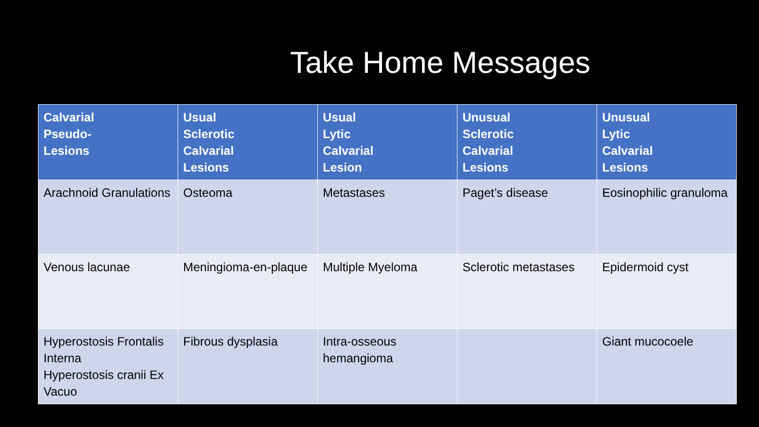Take Home Messages
| Calvarial Pseudo- Lesions | Usual Sclerotic Calvarial Lesions | Usual Lytic Calvarial Lesion | Unusual Sclerotic Calvarial Lesions | Unusual Lytic Calvarial Lesions |
| --- | --- | --- | --- | --- |
| Arachnoid Granulations | Osteoma | Metastases | Paget’s disease | Eosinophilic granuloma |
| Venous lacunae | Meningioma-en-plaque | Multiple Myeloma | Sclerotic metastases | Epidermoid cyst |
| Hyperostosis Frontalis Interna Hyperostosis cranii Ex Vacuo | Fibrous dysplasia | Intra-osseous hemangioma | | Giant mucocoele |